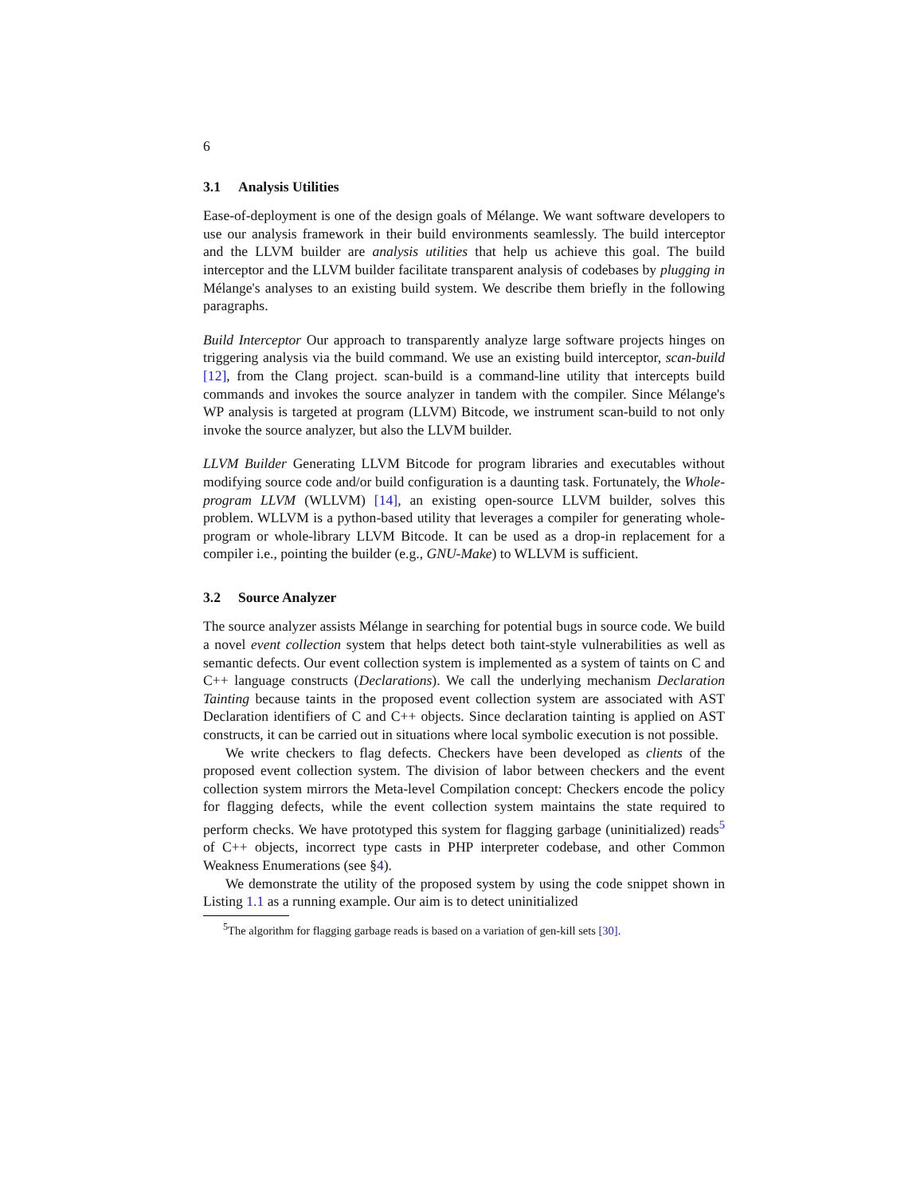6
3.1 Analysis Utilities
Ease-of-deployment is one of the design goals of Mélange. We want software developers to use our analysis framework in their build environments seamlessly. The build interceptor and the LLVM builder are analysis utilities that help us achieve this goal. The build interceptor and the LLVM builder facilitate transparent analysis of codebases by plugging in Mélange's analyses to an existing build system. We describe them briefly in the following paragraphs.
Build Interceptor Our approach to transparently analyze large software projects hinges on triggering analysis via the build command. We use an existing build interceptor, scan-build [12], from the Clang project. scan-build is a command-line utility that intercepts build commands and invokes the source analyzer in tandem with the compiler. Since Mélange's WP analysis is targeted at program (LLVM) Bitcode, we instrument scan-build to not only invoke the source analyzer, but also the LLVM builder.
LLVM Builder Generating LLVM Bitcode for program libraries and executables without modifying source code and/or build configuration is a daunting task. Fortunately, the Whole-program LLVM (WLLVM) [14], an existing open-source LLVM builder, solves this problem. WLLVM is a python-based utility that leverages a compiler for generating whole-program or whole-library LLVM Bitcode. It can be used as a drop-in replacement for a compiler i.e., pointing the builder (e.g., GNU-Make) to WLLVM is sufficient.
3.2 Source Analyzer
The source analyzer assists Mélange in searching for potential bugs in source code. We build a novel event collection system that helps detect both taint-style vulnerabilities as well as semantic defects. Our event collection system is implemented as a system of taints on C and C++ language constructs (Declarations). We call the underlying mechanism Declaration Tainting because taints in the proposed event collection system are associated with AST Declaration identifiers of C and C++ objects. Since declaration tainting is applied on AST constructs, it can be carried out in situations where local symbolic execution is not possible.
We write checkers to flag defects. Checkers have been developed as clients of the proposed event collection system. The division of labor between checkers and the event collection system mirrors the Meta-level Compilation concept: Checkers encode the policy for flagging defects, while the event collection system maintains the state required to perform checks. We have prototyped this system for flagging garbage (uninitialized) reads<sup>5</sup> of C++ objects, incorrect type casts in PHP interpreter codebase, and other Common Weakness Enumerations (see §4).
We demonstrate the utility of the proposed system by using the code snippet shown in Listing 1.1 as a running example. Our aim is to detect uninitialized
<sup>5</sup> The algorithm for flagging garbage reads is based on a variation of gen-kill sets [30].